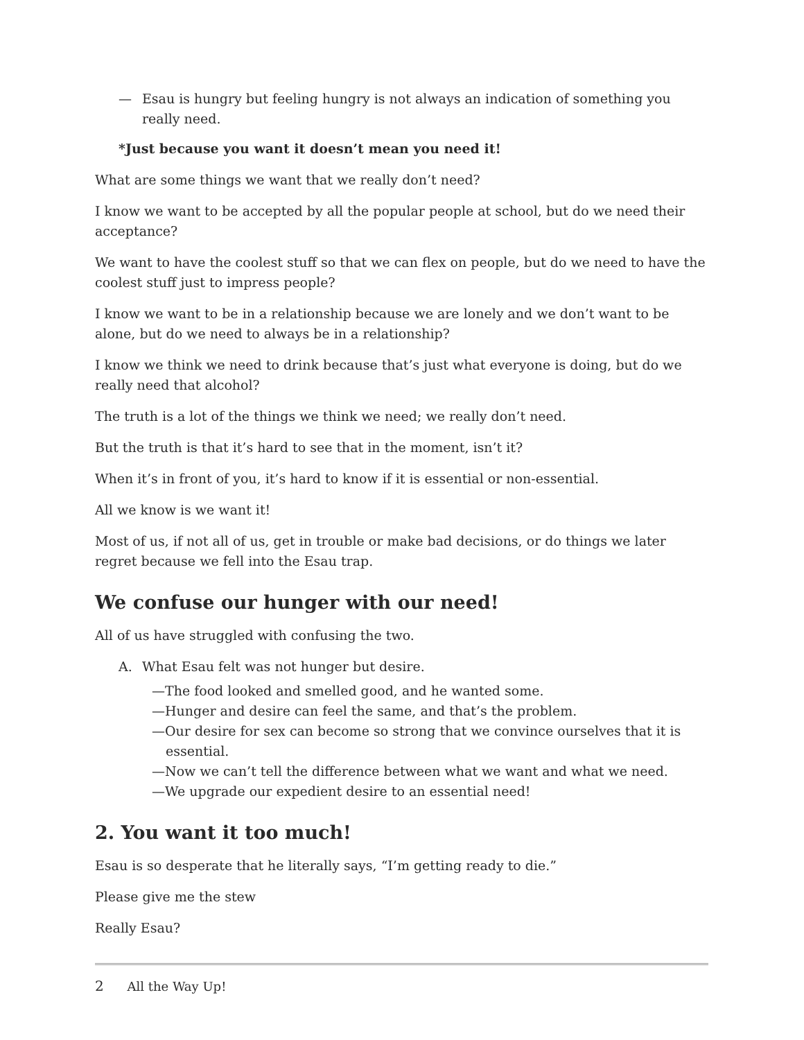— Esau is hungry but feeling hungry is not always an indication of something you really need.
*Just because you want it doesn’t mean you need it!
What are some things we want that we really don’t need?
I know we want to be accepted by all the popular people at school, but do we need their acceptance?
We want to have the coolest stuff so that we can flex on people, but do we need to have the coolest stuff just to impress people?
I know we want to be in a relationship because we are lonely and we don’t want to be alone, but do we need to always be in a relationship?
I know we think we need to drink because that’s just what everyone is doing, but do we really need that alcohol?
The truth is a lot of the things we think we need; we really don’t need.
But the truth is that it’s hard to see that in the moment, isn’t it?
When it’s in front of you, it’s hard to know if it is essential or non-essential.
All we know is we want it!
Most of us, if not all of us, get in trouble or make bad decisions, or do things we later regret because we fell into the Esau trap.
We confuse our hunger with our need!
All of us have struggled with confusing the two.
A. What Esau felt was not hunger but desire.
—The food looked and smelled good, and he wanted some.
—Hunger and desire can feel the same, and that’s the problem.
—Our desire for sex can become so strong that we convince ourselves that it is essential.
—Now we can’t tell the difference between what we want and what we need.
—We upgrade our expedient desire to an essential need!
2. You want it too much!
Esau is so desperate that he literally says, “I’m getting ready to die.”
Please give me the stew
Really Esau?
2 All the Way Up!